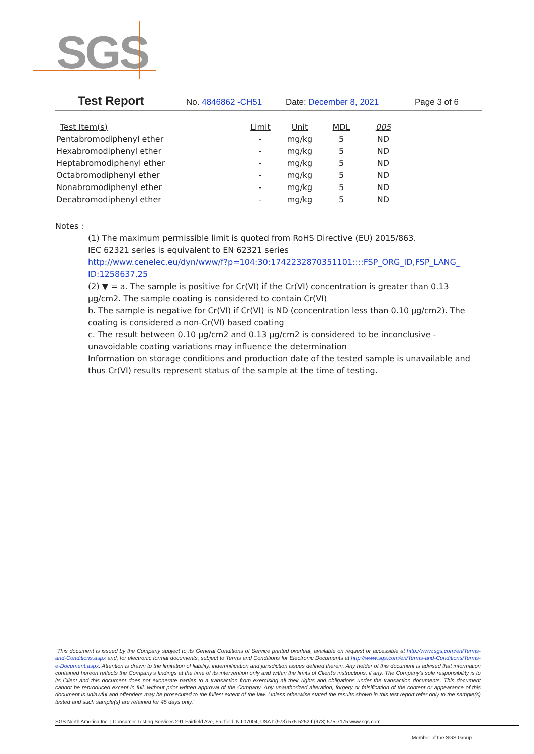SGS
Test Report No. 4846862 -CH51 Date: December 8, 2021 Page 3 of 6
| Test Item(s) | Limit | Unit | MDL | 005 |
| --- | --- | --- | --- | --- |
| Pentabromodiphenyl ether | - | mg/kg | 5 | ND |
| Hexabromodiphenyl ether | - | mg/kg | 5 | ND |
| Heptabromodiphenyl ether | - | mg/kg | 5 | ND |
| Octabromodiphenyl ether | - | mg/kg | 5 | ND |
| Nonabromodiphenyl ether | - | mg/kg | 5 | ND |
| Decabromodiphenyl ether | - | mg/kg | 5 | ND |
Notes :
(1) The maximum permissible limit is quoted from RoHS Directive (EU) 2015/863.
IEC 62321 series is equivalent to EN 62321 series
http://www.cenelec.eu/dyn/www/f?p=104:30:1742232870351101::::FSP_ORG_ID,FSP_LANG_ ID:1258637,25
(2) ▼ = a. The sample is positive for Cr(VI) if the Cr(VI) concentration is greater than 0.13 μg/cm2. The sample coating is considered to contain Cr(VI)
b. The sample is negative for Cr(VI) if Cr(VI) is ND (concentration less than 0.10 μg/cm2). The coating is considered a non-Cr(VI) based coating
c. The result between 0.10 μg/cm2 and 0.13 μg/cm2 is considered to be inconclusive - unavoidable coating variations may influence the determination
Information on storage conditions and production date of the tested sample is unavailable and thus Cr(VI) results represent status of the sample at the time of testing.
"This document is issued by the Company subject to its General Conditions of Service printed overleaf, available on request or accessible at http://www.sgs.com/en/Terms-and-Conditions.aspx and, for electronic format documents, subject to Terms and Conditions for Electronic Documents at http://www.sgs.com/en/Terms-and-Conditions/Terms-e-Document.aspx. Attention is drawn to the limitation of liability, indemnification and jurisdiction issues defined therein. Any holder of this document is advised that information contained hereon reflects the Company's findings at the time of its intervention only and within the limits of Client's instructions, if any. The Company's sole responsibility is to its Client and this document does not exonerate parties to a transaction from exercising all their rights and obligations under the transaction documents. This document cannot be reproduced except in full, without prior written approval of the Company. Any unauthorized alteration, forgery or falsification of the content or appearance of this document is unlawful and offenders may be prosecuted to the fullest extent of the law. Unless otherwise stated the results shown in this test report refer only to the sample(s) tested and such sample(s) are retained for 45 days only."
SGS North America Inc. | Consumer Testing Services 291 Fairfield Ave, Fairfield, NJ 07004, USA t (973) 575-5252 f (973) 575-7175 www.sgs.com
Member of the SGS Group